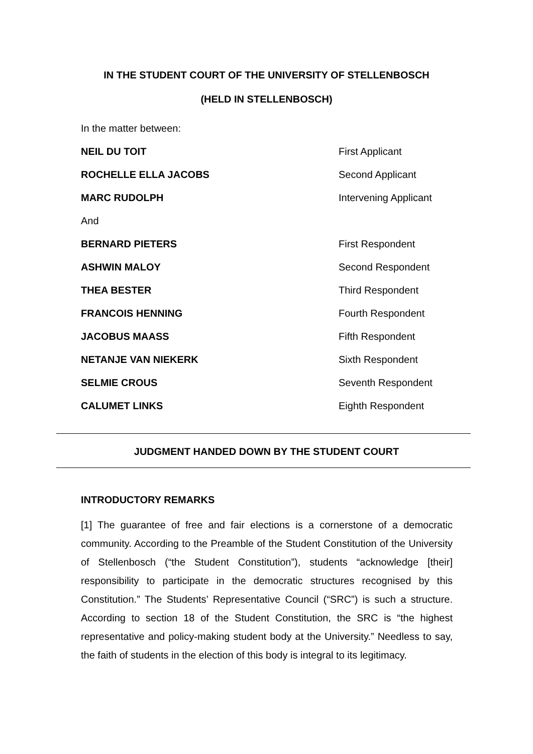IN THE STUDENT COURT OF THE UNIVERSITY OF STELLENBOSCH
(HELD IN STELLENBOSCH)
In the matter between:
NEIL DU TOIT First Applicant
ROCHELLE ELLA JACOBS Second Applicant
MARC RUDOLPH Intervening Applicant
And
BERNARD PIETERS First Respondent
ASHWIN MALOY Second Respondent
THEA BESTER Third Respondent
FRANCOIS HENNING Fourth Respondent
JACOBUS MAASS Fifth Respondent
NETANJE VAN NIEKERK Sixth Respondent
SELMIE CROUS Seventh Respondent
CALUMET LINKS Eighth Respondent
JUDGMENT HANDED DOWN BY THE STUDENT COURT
INTRODUCTORY REMARKS
[1] The guarantee of free and fair elections is a cornerstone of a democratic community. According to the Preamble of the Student Constitution of the University of Stellenbosch (“the Student Constitution”), students “acknowledge [their] responsibility to participate in the democratic structures recognised by this Constitution.” The Students’ Representative Council (“SRC”) is such a structure. According to section 18 of the Student Constitution, the SRC is “the highest representative and policy-making student body at the University.” Needless to say, the faith of students in the election of this body is integral to its legitimacy.